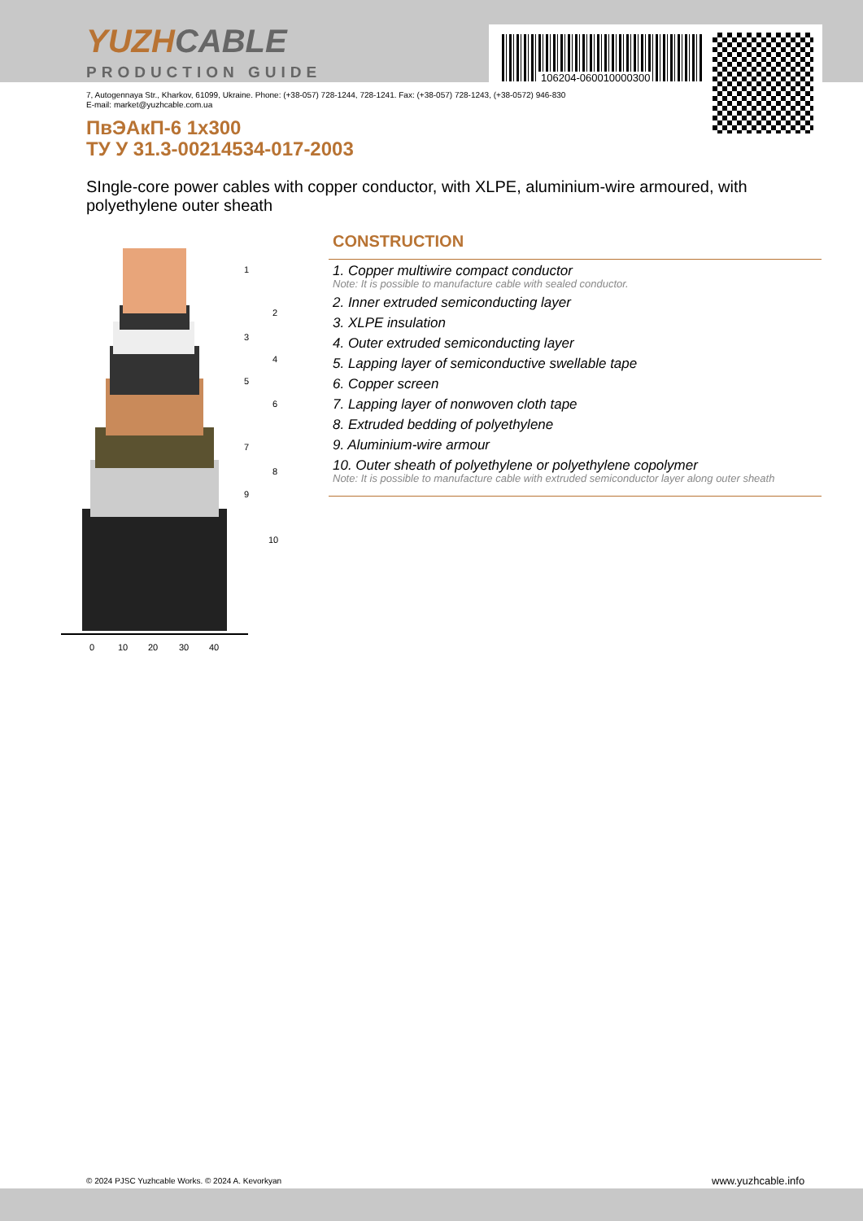YUZHCABLE
PRODUCTION GUIDE 106204-060010000300
7, Autogennaya Str., Kharkov, 61099, Ukraine. Phone: (+38-057) 728-1244, 728-1241. Fax: (+38-057) 728-1243, (+38-0572) 946-830
E-mail: market@yuzhcable.com.ua
ПвЭАкП-6 1x300
ТУ У 31.3-00214534-017-2003
SIngle-core power cables with copper conductor, with XLPE, aluminium-wire armoured, with polyethylene outer sheath
0
10
20
30
40
1
2
3
4
5
6
7
8
9
10
CONSTRUCTION
1. Copper multiwire compact conductor
Note: It is possible to manufacture cable with sealed conductor.
2. Inner extruded semiconducting layer
3. XLPE insulation
4. Outer extruded semiconducting layer
5. Lapping layer of semiconductive swellable tape
6. Copper screen
7. Lapping layer of nonwoven cloth tape
8. Extruded bedding of polyethylene
9. Aluminium-wire armour
10. Outer sheath of polyethylene or polyethylene copolymer
Note: It is possible to manufacture cable with extruded semiconductor layer along outer sheath
© 2024 PJSC Yuzhcable Works. © 2024 A. Kevorkyan
www.yuzhcable.info